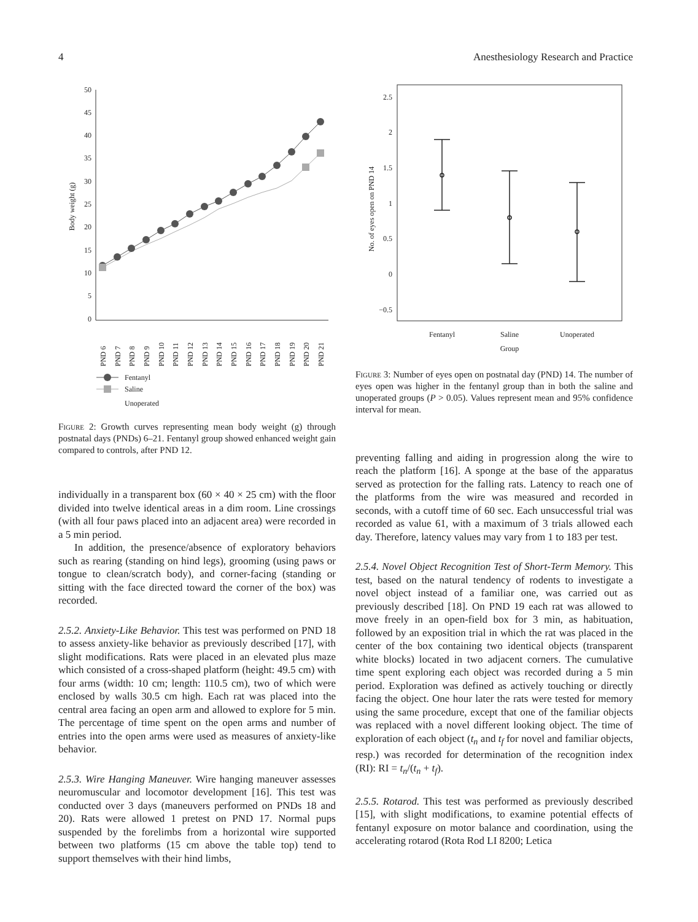4 Anesthesiology Research and Practice
50
45
40
35
30
25
20
15
10
5
0
Body weight (g)
PND 6
PND 7
PND 8
PND 9
PND 10
PND 11
PND 12
PND 13
PND 14
PND 15
PND 16
PND 17
PND 18
PND 19
PND 20
PND 21
Fentanyl
Saline
Unoperated
Figure 2: Growth curves representing mean body weight (g) through postnatal days (PNDs) 6–21. Fentanyl group showed enhanced weight gain compared to controls, after PND 12.
individually in a transparent box (60 × 40 × 25 cm) with the floor divided into twelve identical areas in a dim room. Line crossings (with all four paws placed into an adjacent area) were recorded in a 5 min period.
In addition, the presence/absence of exploratory behaviors such as rearing (standing on hind legs), grooming (using paws or tongue to clean/scratch body), and corner-facing (standing or sitting with the face directed toward the corner of the box) was recorded.
2.5.2. Anxiety-Like Behavior. This test was performed on PND 18 to assess anxiety-like behavior as previously described [17], with slight modifications. Rats were placed in an elevated plus maze which consisted of a cross-shaped platform (height: 49.5 cm) with four arms (width: 10 cm; length: 110.5 cm), two of which were enclosed by walls 30.5 cm high. Each rat was placed into the central area facing an open arm and allowed to explore for 5 min. The percentage of time spent on the open arms and number of entries into the open arms were used as measures of anxiety-like behavior.
2.5.3. Wire Hanging Maneuver. Wire hanging maneuver assesses neuromuscular and locomotor development [16]. This test was conducted over 3 days (maneuvers performed on PNDs 18 and 20). Rats were allowed 1 pretest on PND 17. Normal pups suspended by the forelimbs from a horizontal wire supported between two platforms (15 cm above the table top) tend to support themselves with their hind limbs,
2.5
2
1.5
1
0.5
0
−0.5
No. of eyes open on PND 14
Fentanyl
Saline
Unoperated
Group
Figure 3: Number of eyes open on postnatal day (PND) 14. The number of eyes open was higher in the fentanyl group than in both the saline and unoperated groups (P > 0.05). Values represent mean and 95% confidence interval for mean.
preventing falling and aiding in progression along the wire to reach the platform [16]. A sponge at the base of the apparatus served as protection for the falling rats. Latency to reach one of the platforms from the wire was measured and recorded in seconds, with a cutoff time of 60 sec. Each unsuccessful trial was recorded as value 61, with a maximum of 3 trials allowed each day. Therefore, latency values may vary from 1 to 183 per test.
2.5.4. Novel Object Recognition Test of Short-Term Memory. This test, based on the natural tendency of rodents to investigate a novel object instead of a familiar one, was carried out as previously described [18]. On PND 19 each rat was allowed to move freely in an open-field box for 3 min, as habituation, followed by an exposition trial in which the rat was placed in the center of the box containing two identical objects (transparent white blocks) located in two adjacent corners. The cumulative time spent exploring each object was recorded during a 5 min period. Exploration was defined as actively touching or directly facing the object. One hour later the rats were tested for memory using the same procedure, except that one of the familiar objects was replaced with a novel different looking object. The time of exploration of each object (t<sub>n</sub> and t<sub>f</sub> for novel and familiar objects, resp.) was recorded for determination of the recognition index (RI): RI = t<sub>n</sub>/(t<sub>n</sub> + t<sub>f</sub>).
2.5.5. Rotarod. This test was performed as previously described [15], with slight modifications, to examine potential effects of fentanyl exposure on motor balance and coordination, using the accelerating rotarod (Rota Rod LI 8200; Letica